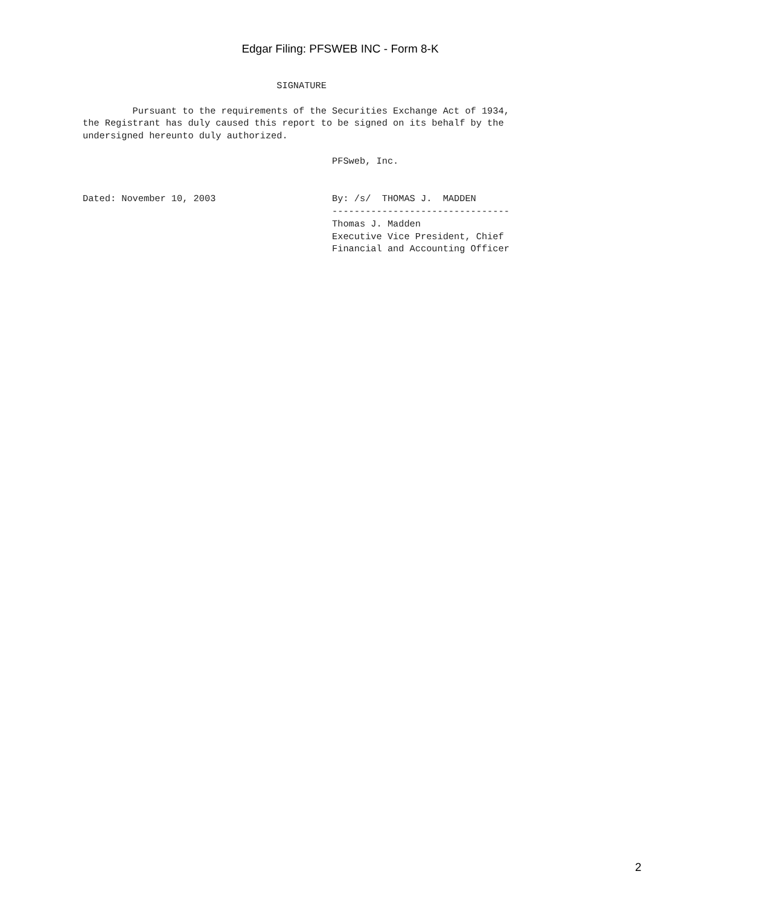Edgar Filing: PFSWEB INC - Form 8-K
                                   SIGNATURE

         Pursuant to the requirements of the Securities Exchange Act of 1934,
the Registrant has duly caused this report to be signed on its behalf by the
undersigned hereunto duly authorized.

                                             PFSweb, Inc.


Dated: November 10, 2003                     By: /s/  THOMAS J.  MADDEN
                                             --------------------------------
                                             Thomas J. Madden
                                             Executive Vice President, Chief
                                             Financial and Accounting Officer
2